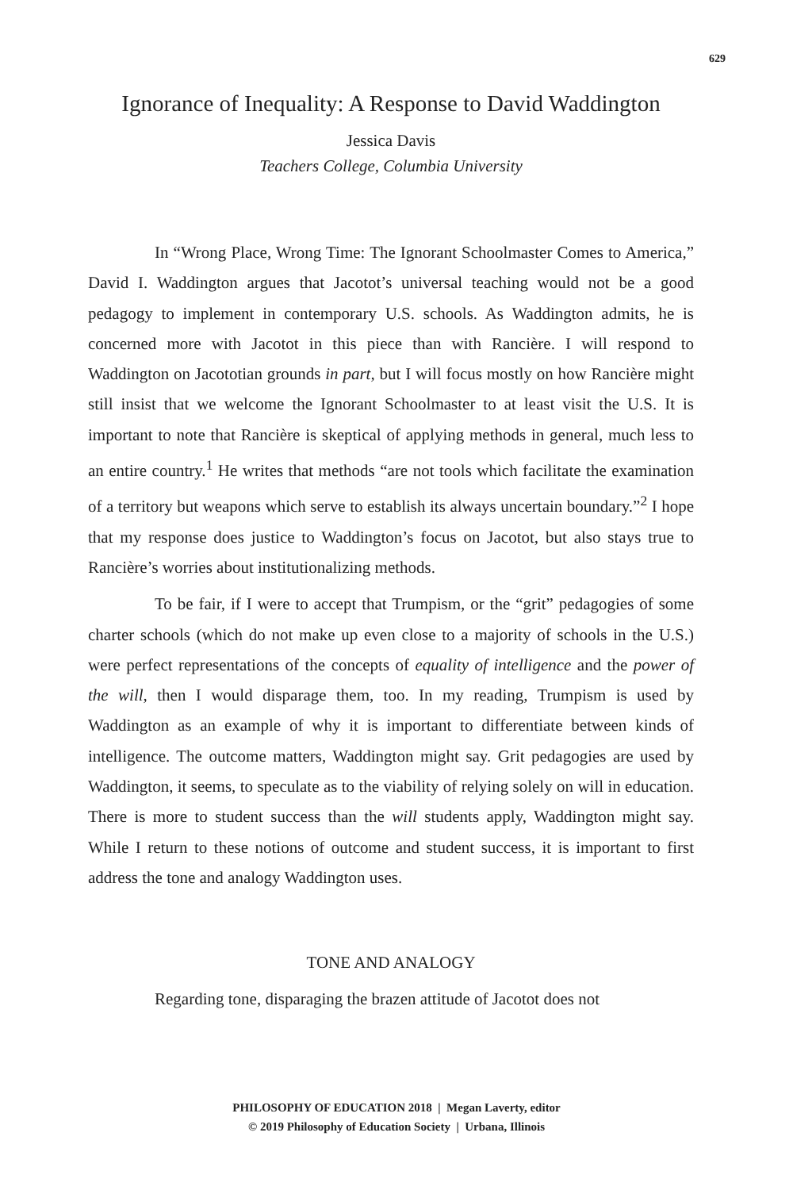629
Ignorance of Inequality: A Response to David Waddington
Jessica Davis
Teachers College, Columbia University
In “Wrong Place, Wrong Time: The Ignorant Schoolmaster Comes to America,” David I. Waddington argues that Jacotot’s universal teaching would not be a good pedagogy to implement in contemporary U.S. schools. As Waddington admits, he is concerned more with Jacotot in this piece than with Rancière. I will respond to Waddington on Jacototian grounds in part, but I will focus mostly on how Rancière might still insist that we welcome the Ignorant Schoolmaster to at least visit the U.S. It is important to note that Rancière is skeptical of applying methods in general, much less to an entire country.<sup>1</sup> He writes that methods “are not tools which facilitate the examination of a territory but weapons which serve to establish its always uncertain boundary.”<sup>2</sup> I hope that my response does justice to Waddington’s focus on Jacotot, but also stays true to Rancière’s worries about institutionalizing methods.
To be fair, if I were to accept that Trumpism, or the “grit” pedagogies of some charter schools (which do not make up even close to a majority of schools in the U.S.) were perfect representations of the concepts of equality of intelligence and the power of the will, then I would disparage them, too. In my reading, Trumpism is used by Waddington as an example of why it is important to differentiate between kinds of intelligence. The outcome matters, Waddington might say. Grit pedagogies are used by Waddington, it seems, to speculate as to the viability of relying solely on will in education. There is more to student success than the will students apply, Waddington might say. While I return to these notions of outcome and student success, it is important to first address the tone and analogy Waddington uses.
TONE AND ANALOGY
Regarding tone, disparaging the brazen attitude of Jacotot does not
PHILOSOPHY OF EDUCATION 2018 | Megan Laverty, editor
© 2019 Philosophy of Education Society | Urbana, Illinois